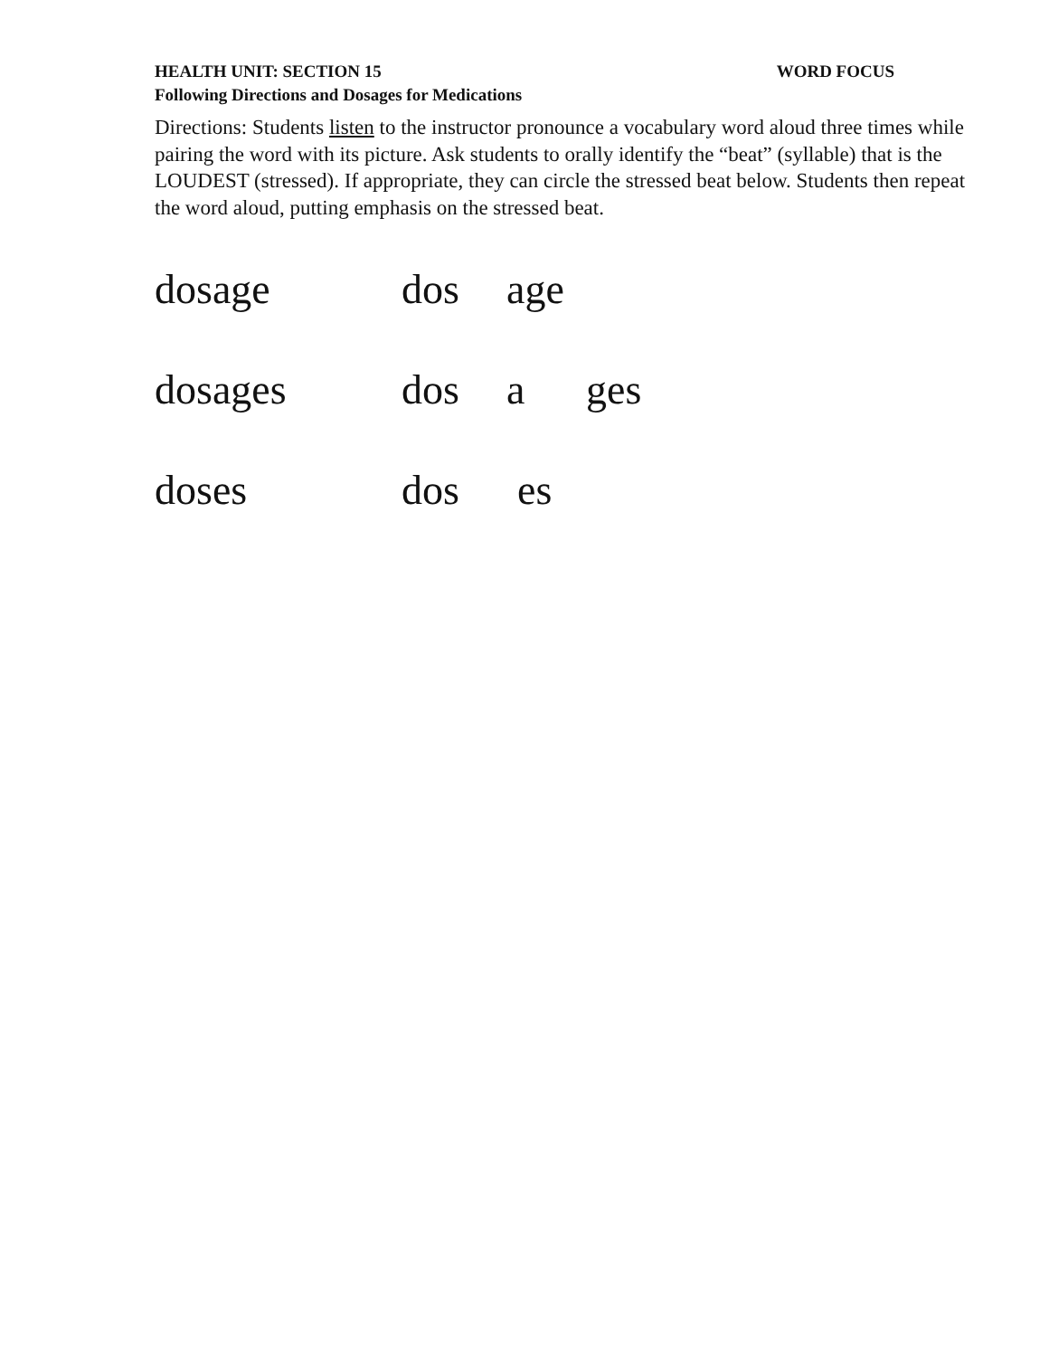HEALTH UNIT: SECTION 15 WORD FOCUS
Following Directions and Dosages for Medications
Directions: Students listen to the instructor pronounce a vocabulary word aloud three times while pairing the word with its picture. Ask students to orally identify the “beat” (syllable) that is the LOUDEST (stressed). If appropriate, they can circle the stressed beat below. Students then repeat the word aloud, putting emphasis on the stressed beat.
dosage dos age
dosages dos a ges
doses dos es